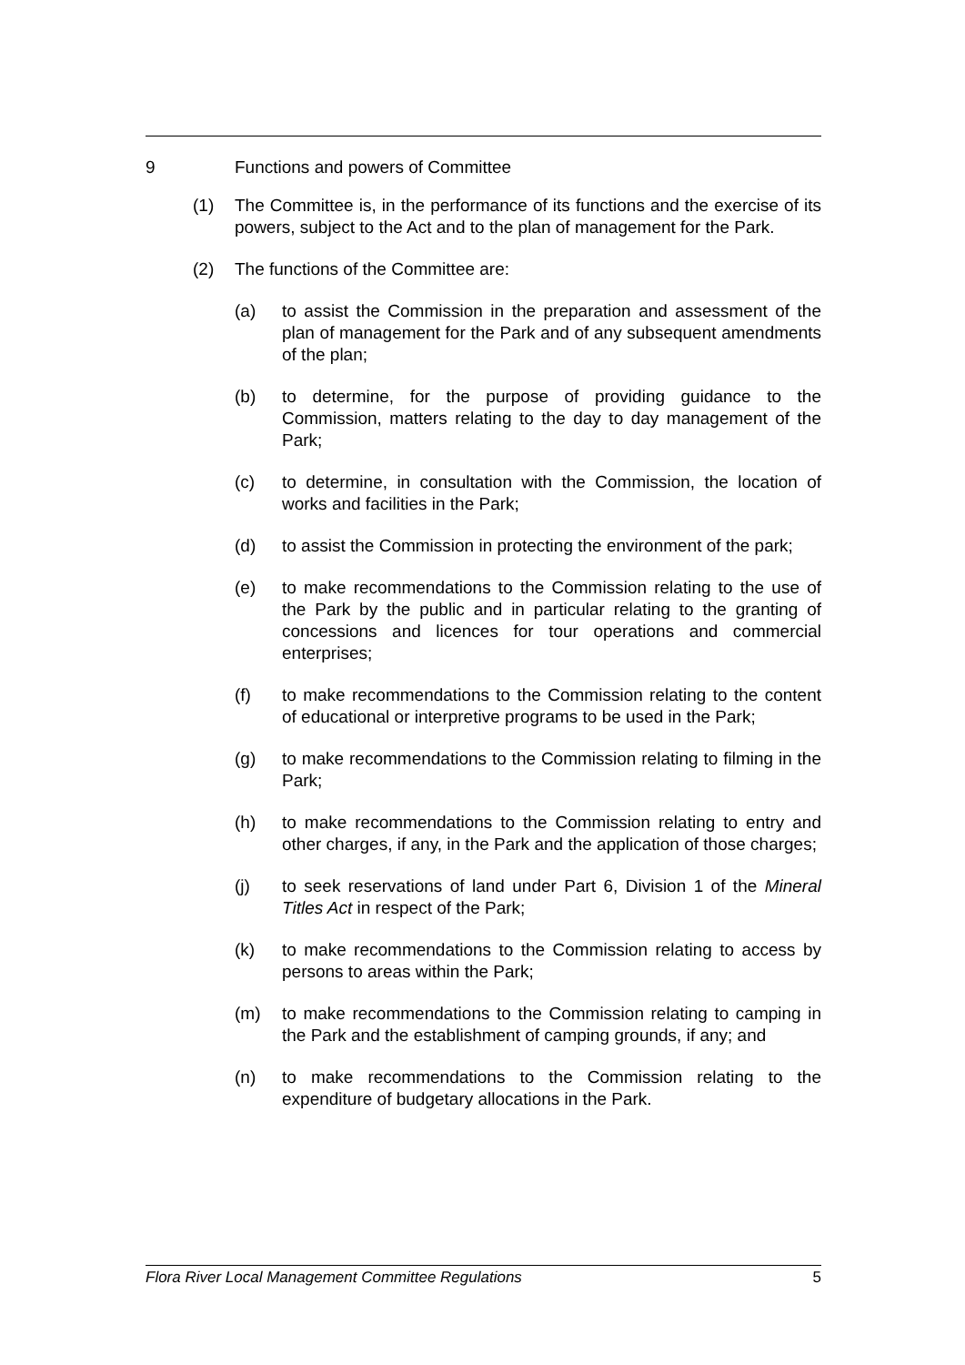9 Functions and powers of Committee
(1) The Committee is, in the performance of its functions and the exercise of its powers, subject to the Act and to the plan of management for the Park.
(2) The functions of the Committee are:
(a) to assist the Commission in the preparation and assessment of the plan of management for the Park and of any subsequent amendments of the plan;
(b) to determine, for the purpose of providing guidance to the Commission, matters relating to the day to day management of the Park;
(c) to determine, in consultation with the Commission, the location of works and facilities in the Park;
(d) to assist the Commission in protecting the environment of the park;
(e) to make recommendations to the Commission relating to the use of the Park by the public and in particular relating to the granting of concessions and licences for tour operations and commercial enterprises;
(f) to make recommendations to the Commission relating to the content of educational or interpretive programs to be used in the Park;
(g) to make recommendations to the Commission relating to filming in the Park;
(h) to make recommendations to the Commission relating to entry and other charges, if any, in the Park and the application of those charges;
(j) to seek reservations of land under Part 6, Division 1 of the Mineral Titles Act in respect of the Park;
(k) to make recommendations to the Commission relating to access by persons to areas within the Park;
(m) to make recommendations to the Commission relating to camping in the Park and the establishment of camping grounds, if any; and
(n) to make recommendations to the Commission relating to the expenditure of budgetary allocations in the Park.
Flora River Local Management Committee Regulations 5